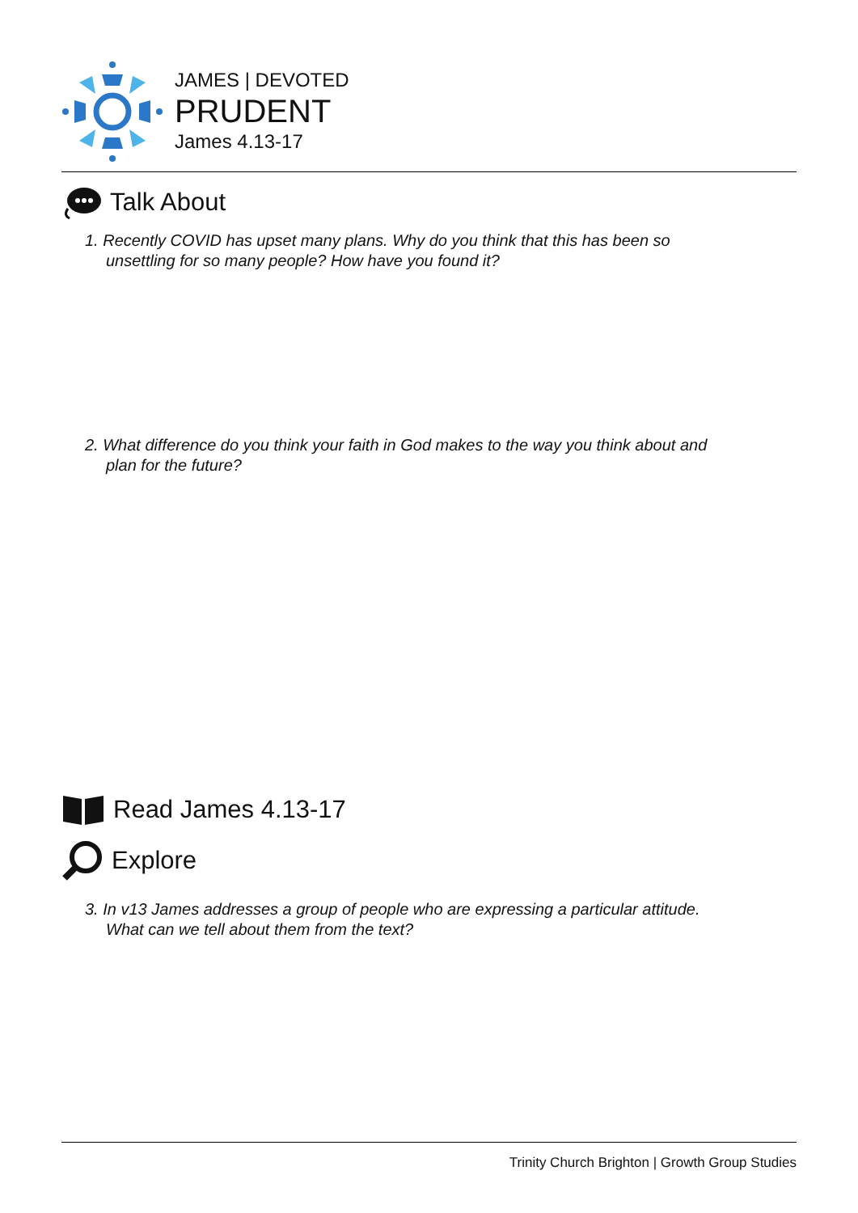JAMES | DEVOTED
PRUDENT
James 4.13-17
Talk About
1. Recently COVID has upset many plans. Why do you think that this has been so
unsettling for so many people? How have you found it?
2. What difference do you think your faith in God makes to the way you think about and
plan for the future?
Read James 4.13-17
Explore
3. In v13 James addresses a group of people who are expressing a particular attitude.
What can we tell about them from the text?
Trinity Church Brighton | Growth Group Studies